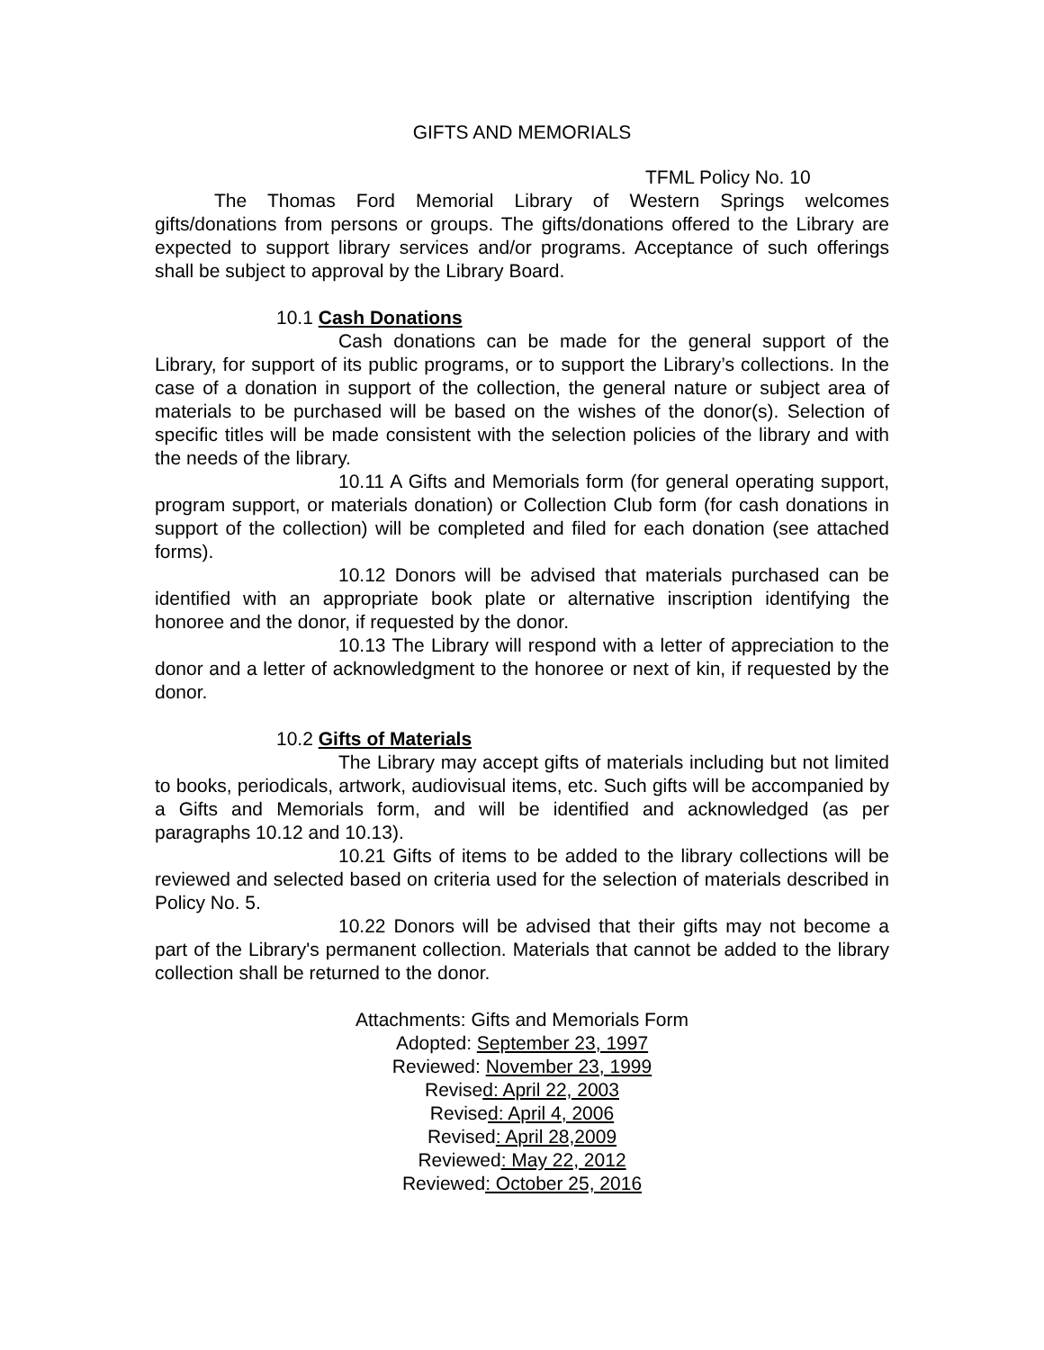GIFTS AND MEMORIALS
TFML Policy No. 10
The Thomas Ford Memorial Library of Western Springs welcomes gifts/donations from persons or groups. The gifts/donations offered to the Library are expected to support library services and/or programs. Acceptance of such offerings shall be subject to approval by the Library Board.
10.1 Cash Donations
Cash donations can be made for the general support of the Library, for support of its public programs, or to support the Library’s collections. In the case of a donation in support of the collection, the general nature or subject area of materials to be purchased will be based on the wishes of the donor(s). Selection of specific titles will be made consistent with the selection policies of the library and with the needs of the library.
10.11 A Gifts and Memorials form (for general operating support, program support, or materials donation) or Collection Club form (for cash donations in support of the collection) will be completed and filed for each donation (see attached forms).
10.12 Donors will be advised that materials purchased can be identified with an appropriate book plate or alternative inscription identifying the honoree and the donor, if requested by the donor.
10.13 The Library will respond with a letter of appreciation to the donor and a letter of acknowledgment to the honoree or next of kin, if requested by the donor.
10.2 Gifts of Materials
The Library may accept gifts of materials including but not limited to books, periodicals, artwork, audiovisual items, etc. Such gifts will be accompanied by a Gifts and Memorials form, and will be identified and acknowledged (as per paragraphs 10.12 and 10.13).
10.21 Gifts of items to be added to the library collections will be reviewed and selected based on criteria used for the selection of materials described in Policy No. 5.
10.22 Donors will be advised that their gifts may not become a part of the Library's permanent collection. Materials that cannot be added to the library collection shall be returned to the donor.
Attachments: Gifts and Memorials Form
Adopted: September 23, 1997
Reviewed: November 23, 1999
Revised: April 22, 2003
Revised: April 4, 2006
Revised: April 28,2009
Reviewed: May 22, 2012
Reviewed: October 25, 2016